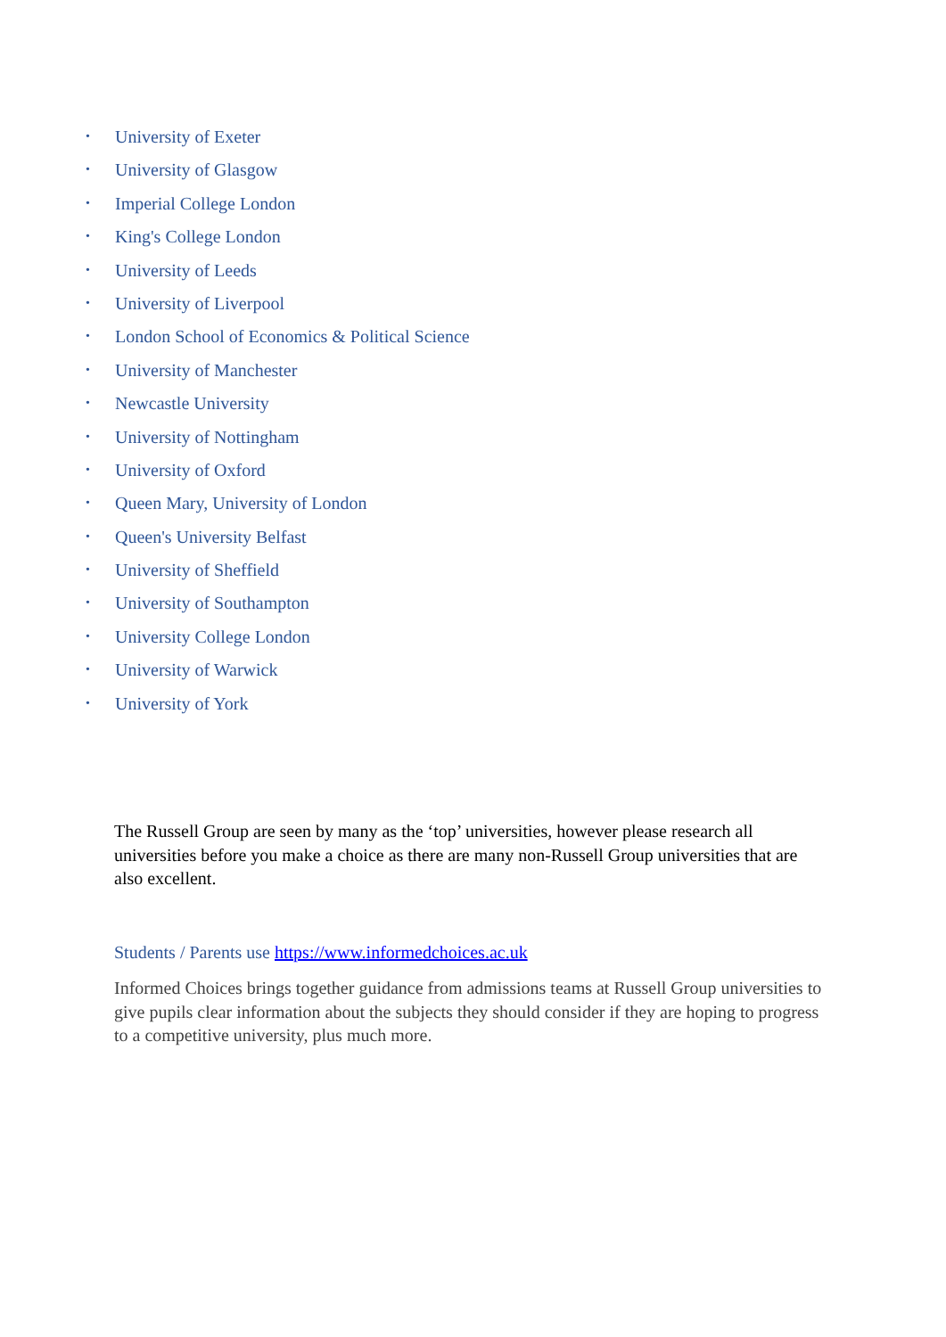• University of Exeter
• University of Glasgow
• Imperial College London
• King's College London
• University of Leeds
• University of Liverpool
• London School of Economics & Political Science
• University of Manchester
• Newcastle University
• University of Nottingham
• University of Oxford
• Queen Mary, University of London
• Queen's University Belfast
• University of Sheffield
• University of Southampton
• University College London
• University of Warwick
• University of York
The Russell Group are seen by many as the ‘top’ universities, however please research all universities before you make a choice as there are many non-Russell Group universities that are also excellent.
Students / Parents use https://www.informedchoices.ac.uk
Informed Choices brings together guidance from admissions teams at Russell Group universities to give pupils clear information about the subjects they should consider if they are hoping to progress to a competitive university, plus much more.